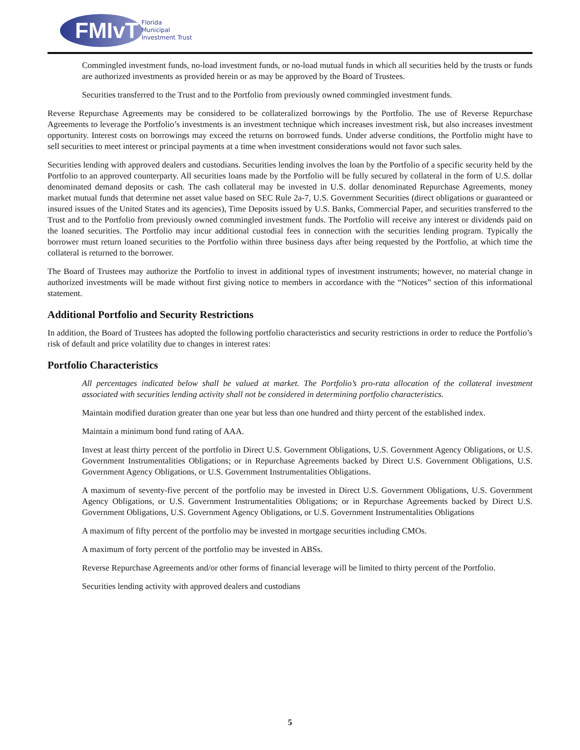FMIvT
Florida
Municipal
Investment Trust
Commingled investment funds, no-load investment funds, or no-load mutual funds in which all securities held by the trusts or funds are authorized investments as provided herein or as may be approved by the Board of Trustees.
Securities transferred to the Trust and to the Portfolio from previously owned commingled investment funds.
Reverse Repurchase Agreements may be considered to be collateralized borrowings by the Portfolio. The use of Reverse Repurchase Agreements to leverage the Portfolio’s investments is an investment technique which increases investment risk, but also increases investment opportunity. Interest costs on borrowings may exceed the returns on borrowed funds. Under adverse conditions, the Portfolio might have to sell securities to meet interest or principal payments at a time when investment considerations would not favor such sales.
Securities lending with approved dealers and custodians. Securities lending involves the loan by the Portfolio of a specific security held by the Portfolio to an approved counterparty. All securities loans made by the Portfolio will be fully secured by collateral in the form of U.S. dollar denominated demand deposits or cash. The cash collateral may be invested in U.S. dollar denominated Repurchase Agreements, money market mutual funds that determine net asset value based on SEC Rule 2a-7, U.S. Government Securities (direct obligations or guaranteed or insured issues of the United States and its agencies), Time Deposits issued by U.S. Banks, Commercial Paper, and securities transferred to the Trust and to the Portfolio from previously owned commingled investment funds. The Portfolio will receive any interest or dividends paid on the loaned securities. The Portfolio may incur additional custodial fees in connection with the securities lending program. Typically the borrower must return loaned securities to the Portfolio within three business days after being requested by the Portfolio, at which time the collateral is returned to the borrower.
The Board of Trustees may authorize the Portfolio to invest in additional types of investment instruments; however, no material change in authorized investments will be made without first giving notice to members in accordance with the “Notices” section of this informational statement.
Additional Portfolio and Security Restrictions
In addition, the Board of Trustees has adopted the following portfolio characteristics and security restrictions in order to reduce the Portfolio’s risk of default and price volatility due to changes in interest rates:
Portfolio Characteristics
All percentages indicated below shall be valued at market. The Portfolio’s pro-rata allocation of the collateral investment associated with securities lending activity shall not be considered in determining portfolio characteristics.
Maintain modified duration greater than one year but less than one hundred and thirty percent of the established index.
Maintain a minimum bond fund rating of AAA.
Invest at least thirty percent of the portfolio in Direct U.S. Government Obligations, U.S. Government Agency Obligations, or U.S. Government Instrumentalities Obligations; or in Repurchase Agreements backed by Direct U.S. Government Obligations, U.S. Government Agency Obligations, or U.S. Government Instrumentalities Obligations.
A maximum of seventy-five percent of the portfolio may be invested in Direct U.S. Government Obligations, U.S. Government Agency Obligations, or U.S. Government Instrumentalities Obligations; or in Repurchase Agreements backed by Direct U.S. Government Obligations, U.S. Government Agency Obligations, or U.S. Government Instrumentalities Obligations
A maximum of fifty percent of the portfolio may be invested in mortgage securities including CMOs.
A maximum of forty percent of the portfolio may be invested in ABSs.
Reverse Repurchase Agreements and/or other forms of financial leverage will be limited to thirty percent of the Portfolio.
Securities lending activity with approved dealers and custodians
5